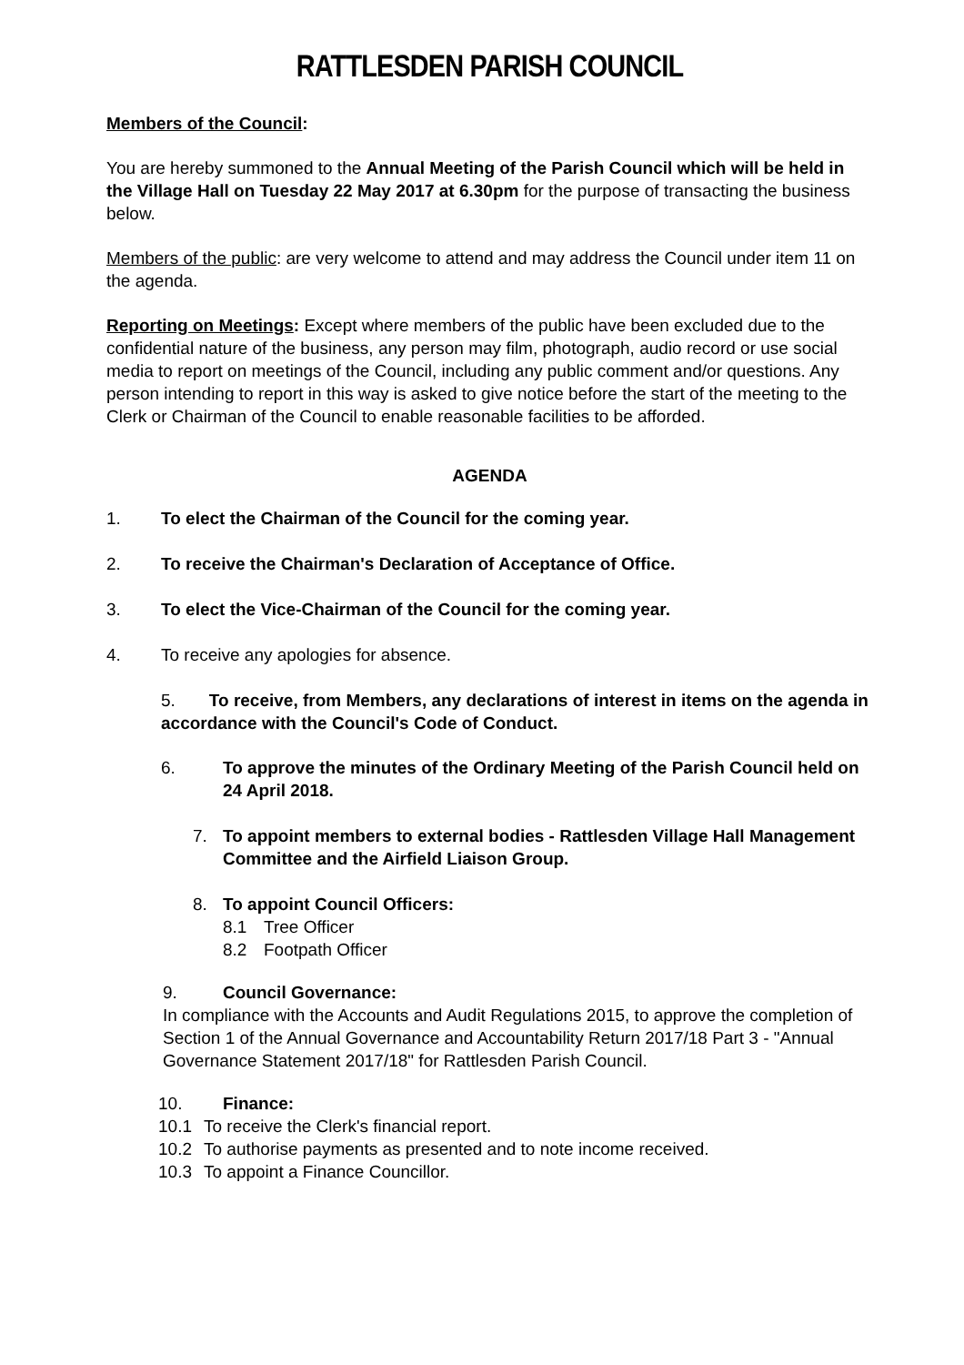RATTLESDEN PARISH COUNCIL
Members of the Council:
You are hereby summoned to the Annual Meeting of the Parish Council which will be held in the Village Hall on Tuesday 22 May 2017 at 6.30pm for the purpose of transacting the business below.
Members of the public: are very welcome to attend and may address the Council under item 11 on the agenda.
Reporting on Meetings: Except where members of the public have been excluded due to the confidential nature of the business, any person may film, photograph, audio record or use social media to report on meetings of the Council, including any public comment and/or questions. Any person intending to report in this way is asked to give notice before the start of the meeting to the Clerk or Chairman of the Council to enable reasonable facilities to be afforded.
AGENDA
1. To elect the Chairman of the Council for the coming year.
2. To receive the Chairman's Declaration of Acceptance of Office.
3. To elect the Vice-Chairman of the Council for the coming year.
4. To receive any apologies for absence.
5. To receive, from Members, any declarations of interest in items on the agenda in accordance with the Council's Code of Conduct.
6. To approve the minutes of the Ordinary Meeting of the Parish Council held on 24 April 2018.
7. To appoint members to external bodies - Rattlesden Village Hall Management Committee and the Airfield Liaison Group.
8. To appoint Council Officers:
8.1 Tree Officer
8.2 Footpath Officer
9. Council Governance:
In compliance with the Accounts and Audit Regulations 2015, to approve the completion of Section 1 of the Annual Governance and Accountability Return 2017/18 Part 3 - "Annual Governance Statement 2017/18" for Rattlesden Parish Council.
10. Finance:
10.1 To receive the Clerk's financial report.
10.2 To authorise payments as presented and to note income received.
10.3 To appoint a Finance Councillor.